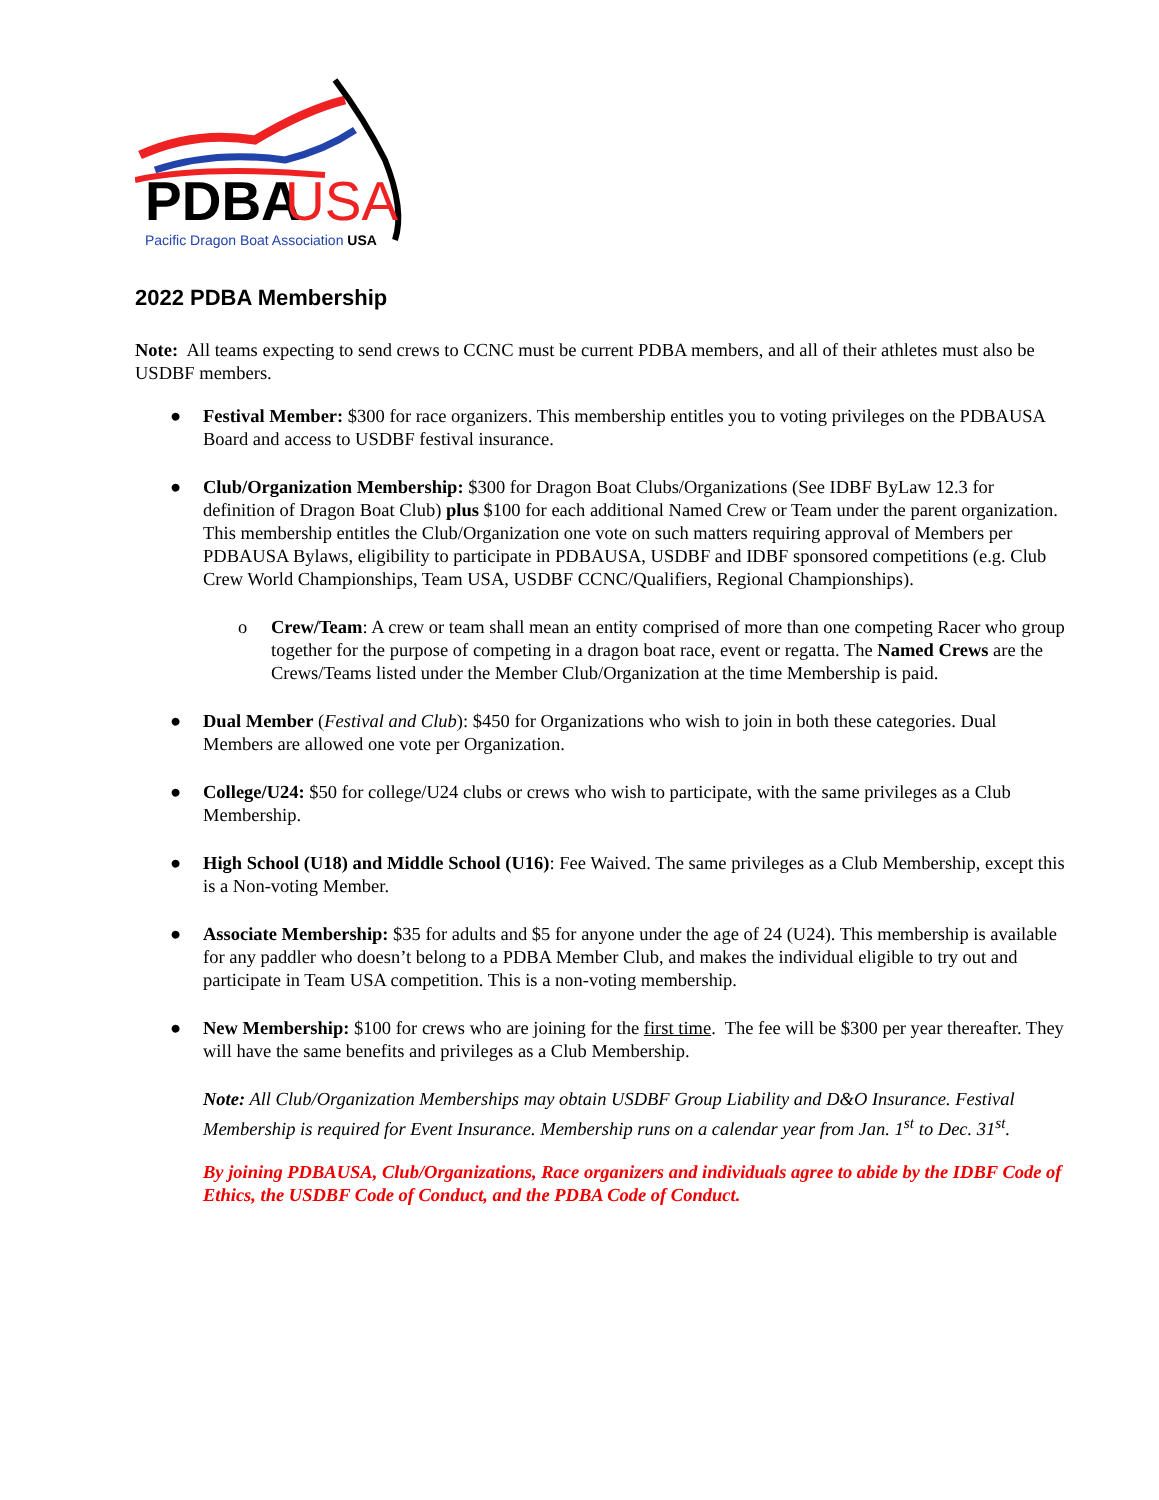PDBA
USA
Pacific Dragon Boat Association USA
2022 PDBA Membership
Note: All teams expecting to send crews to CCNC must be current PDBA members, and all of their athletes must also be USDBF members.
● Festival Member: $300 for race organizers. This membership entitles you to voting privileges on the PDBAUSA Board and access to USDBF festival insurance.
● Club/Organization Membership: $300 for Dragon Boat Clubs/Organizations (See IDBF ByLaw 12.3 for definition of Dragon Boat Club) plus $100 for each additional Named Crew or Team under the parent organization. This membership entitles the Club/Organization one vote on such matters requiring approval of Members per PDBAUSA Bylaws, eligibility to participate in PDBAUSA, USDBF and IDBF sponsored competitions (e.g. Club Crew World Championships, Team USA, USDBF CCNC/Qualifiers, Regional Championships).
o Crew/Team: A crew or team shall mean an entity comprised of more than one competing Racer who group together for the purpose of competing in a dragon boat race, event or regatta. The Named Crews are the Crews/Teams listed under the Member Club/Organization at the time Membership is paid.
● Dual Member (Festival and Club): $450 for Organizations who wish to join in both these categories. Dual Members are allowed one vote per Organization.
● College/U24: $50 for college/U24 clubs or crews who wish to participate, with the same privileges as a Club Membership.
● High School (U18) and Middle School (U16): Fee Waived. The same privileges as a Club Membership, except this is a Non-voting Member.
● Associate Membership: $35 for adults and $5 for anyone under the age of 24 (U24). This membership is available for any paddler who doesn’t belong to a PDBA Member Club, and makes the individual eligible to try out and participate in Team USA competition. This is a non-voting membership.
● New Membership: $100 for crews who are joining for the first time. The fee will be $300 per year thereafter. They will have the same benefits and privileges as a Club Membership.
Note: All Club/Organization Memberships may obtain USDBF Group Liability and D&O Insurance. Festival Membership is required for Event Insurance. Membership runs on a calendar year from Jan. 1<sup>st</sup> to Dec. 31<sup>st</sup>.
By joining PDBAUSA, Club/Organizations, Race organizers and individuals agree to abide by the IDBF Code of Ethics, the USDBF Code of Conduct, and the PDBA Code of Conduct.